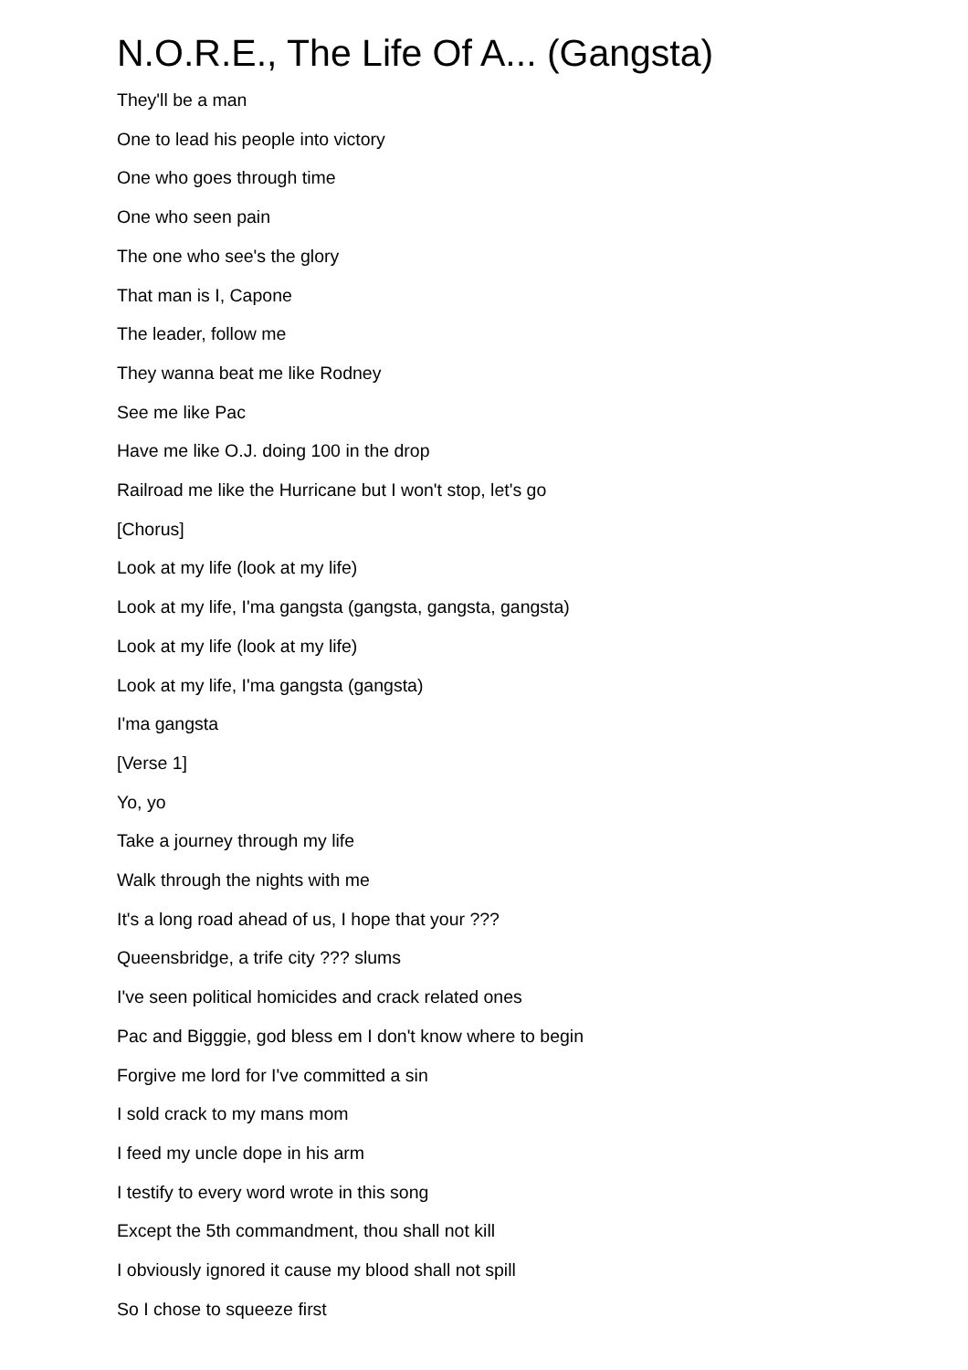N.O.R.E., The Life Of A... (Gangsta)
They'll be a man
One to lead his people into victory
One who goes through time
One who seen pain
The one who see's the glory
That man is I, Capone
The leader, follow me
They wanna beat me like Rodney
See me like Pac
Have me like O.J. doing 100 in the drop
Railroad me like the Hurricane but I won't stop, let's go
[Chorus]
Look at my life (look at my life)
Look at my life, I'ma gangsta (gangsta, gangsta, gangsta)
Look at my life (look at my life)
Look at my life, I'ma gangsta (gangsta)
I'ma gangsta
[Verse 1]
Yo, yo
Take a journey through my life
Walk through the nights with me
It's a long road ahead of us, I hope that your ???
Queensbridge, a trife city ??? slums
I've seen political homicides and crack related ones
Pac and Bigggie, god bless em I don't know where to begin
Forgive me lord for I've committed a sin
I sold crack to my mans mom
I feed my uncle dope in his arm
I testify to every word wrote in this song
Except the 5th commandment, thou shall not kill
I obviously ignored it cause my blood shall not spill
So I chose to squeeze first